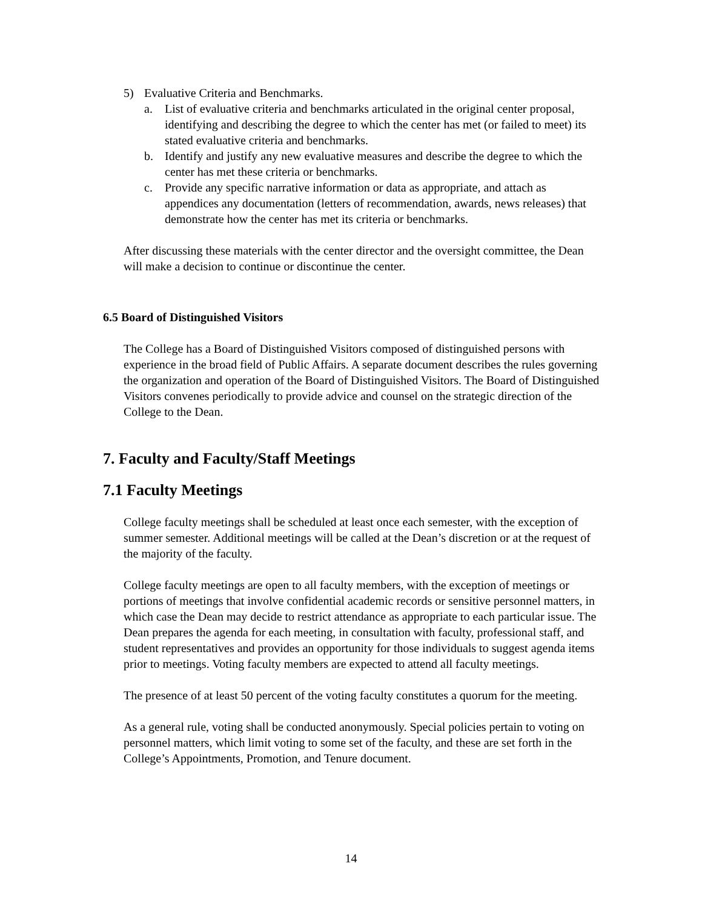5) Evaluative Criteria and Benchmarks.
a. List of evaluative criteria and benchmarks articulated in the original center proposal, identifying and describing the degree to which the center has met (or failed to meet) its stated evaluative criteria and benchmarks.
b. Identify and justify any new evaluative measures and describe the degree to which the center has met these criteria or benchmarks.
c. Provide any specific narrative information or data as appropriate, and attach as appendices any documentation (letters of recommendation, awards, news releases) that demonstrate how the center has met its criteria or benchmarks.
After discussing these materials with the center director and the oversight committee, the Dean will make a decision to continue or discontinue the center.
6.5 Board of Distinguished Visitors
The College has a Board of Distinguished Visitors composed of distinguished persons with experience in the broad field of Public Affairs. A separate document describes the rules governing the organization and operation of the Board of Distinguished Visitors. The Board of Distinguished Visitors convenes periodically to provide advice and counsel on the strategic direction of the College to the Dean.
7. Faculty and Faculty/Staff Meetings
7.1 Faculty Meetings
College faculty meetings shall be scheduled at least once each semester, with the exception of summer semester. Additional meetings will be called at the Dean’s discretion or at the request of the majority of the faculty.
College faculty meetings are open to all faculty members, with the exception of meetings or portions of meetings that involve confidential academic records or sensitive personnel matters, in which case the Dean may decide to restrict attendance as appropriate to each particular issue. The Dean prepares the agenda for each meeting, in consultation with faculty, professional staff, and student representatives and provides an opportunity for those individuals to suggest agenda items prior to meetings. Voting faculty members are expected to attend all faculty meetings.
The presence of at least 50 percent of the voting faculty constitutes a quorum for the meeting.
As a general rule, voting shall be conducted anonymously. Special policies pertain to voting on personnel matters, which limit voting to some set of the faculty, and these are set forth in the College’s Appointments, Promotion, and Tenure document.
14